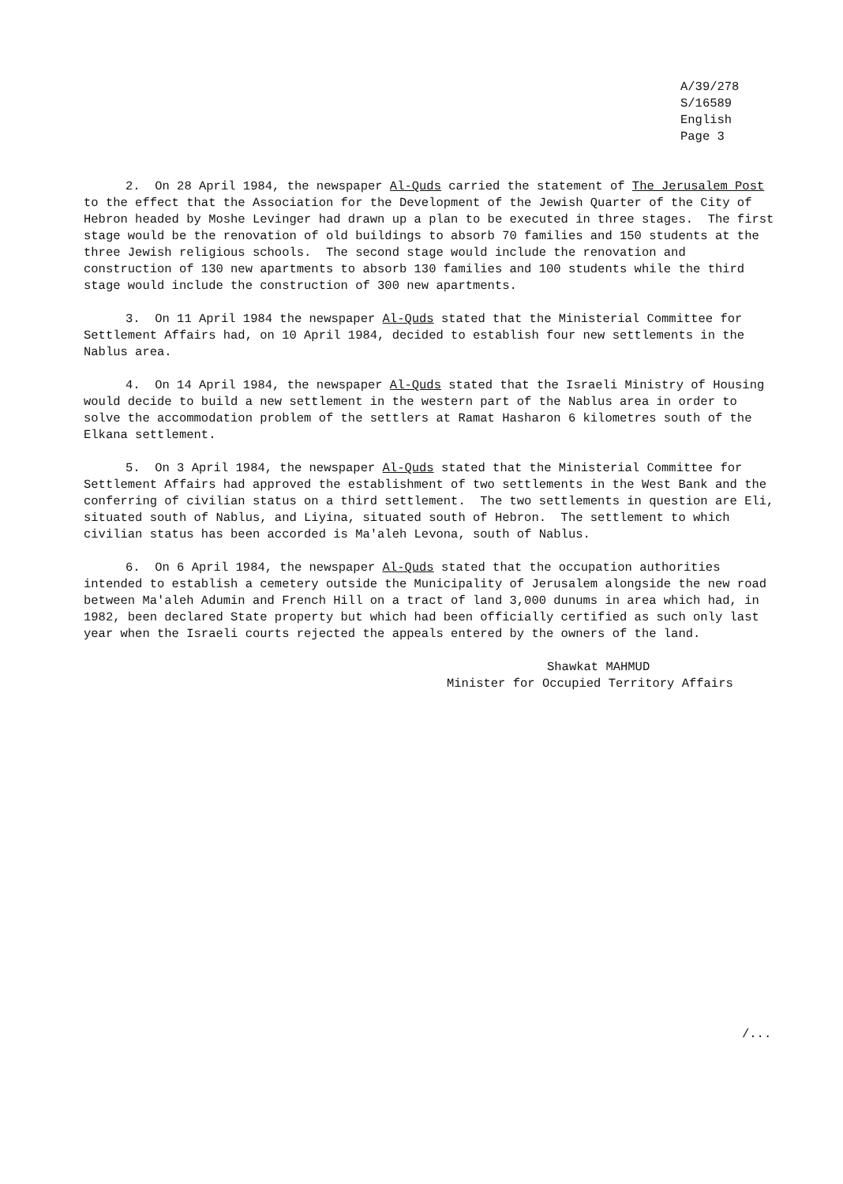A/39/278
S/16589
English
Page 3
2. On 28 April 1984, the newspaper Al-Quds carried the statement of The Jerusalem Post to the effect that the Association for the Development of the Jewish Quarter of the City of Hebron headed by Moshe Levinger had drawn up a plan to be executed in three stages. The first stage would be the renovation of old buildings to absorb 70 families and 150 students at the three Jewish religious schools. The second stage would include the renovation and construction of 130 new apartments to absorb 130 families and 100 students while the third stage would include the construction of 300 new apartments.
3. On 11 April 1984 the newspaper Al-Quds stated that the Ministerial Committee for Settlement Affairs had, on 10 April 1984, decided to establish four new settlements in the Nablus area.
4. On 14 April 1984, the newspaper Al-Quds stated that the Israeli Ministry of Housing would decide to build a new settlement in the western part of the Nablus area in order to solve the accommodation problem of the settlers at Ramat Hasharon 6 kilometres south of the Elkana settlement.
5. On 3 April 1984, the newspaper Al-Quds stated that the Ministerial Committee for Settlement Affairs had approved the establishment of two settlements in the West Bank and the conferring of civilian status on a third settlement. The two settlements in question are Eli, situated south of Nablus, and Liyina, situated south of Hebron. The settlement to which civilian status has been accorded is Ma'aleh Levona, south of Nablus.
6. On 6 April 1984, the newspaper Al-Quds stated that the occupation authorities intended to establish a cemetery outside the Municipality of Jerusalem alongside the new road between Ma'aleh Adumin and French Hill on a tract of land 3,000 dunums in area which had, in 1982, been declared State property but which had been officially certified as such only last year when the Israeli courts rejected the appeals entered by the owners of the land.
Shawkat MAHMUD
Minister for Occupied Territory Affairs
/...